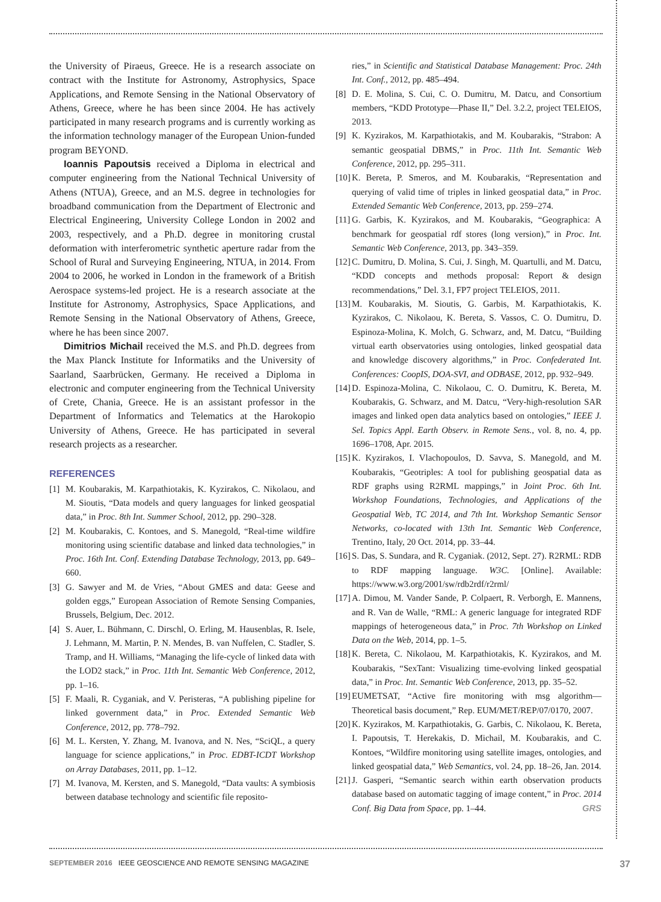the University of Piraeus, Greece. He is a research associate on contract with the Institute for Astronomy, Astrophysics, Space Applications, and Remote Sensing in the National Observatory of Athens, Greece, where he has been since 2004. He has actively participated in many research programs and is currently working as the information technology manager of the European Union-funded program BEYOND.
Ioannis Papoutsis received a Diploma in electrical and computer engineering from the National Technical University of Athens (NTUA), Greece, and an M.S. degree in technologies for broadband communication from the Department of Electronic and Electrical Engineering, University College London in 2002 and 2003, respectively, and a Ph.D. degree in monitoring crustal deformation with interferometric synthetic aperture radar from the School of Rural and Surveying Engineering, NTUA, in 2014. From 2004 to 2006, he worked in London in the framework of a British Aerospace systems-led project. He is a research associate at the Institute for Astronomy, Astrophysics, Space Applications, and Remote Sensing in the National Observatory of Athens, Greece, where he has been since 2007.
Dimitrios Michail received the M.S. and Ph.D. degrees from the Max Planck Institute for Informatiks and the University of Saarland, Saarbrücken, Germany. He received a Diploma in electronic and computer engineering from the Technical University of Crete, Chania, Greece. He is an assistant professor in the Department of Informatics and Telematics at the Harokopio University of Athens, Greece. He has participated in several research projects as a researcher.
REFERENCES
[1] M. Koubarakis, M. Karpathiotakis, K. Kyzirakos, C. Nikolaou, and M. Sioutis, “Data models and query languages for linked geospatial data,” in Proc. 8th Int. Summer School, 2012, pp. 290–328.
[2] M. Koubarakis, C. Kontoes, and S. Manegold, “Real-time wildfire monitoring using scientific database and linked data technologies,” in Proc. 16th Int. Conf. Extending Database Technology, 2013, pp. 649–660.
[3] G. Sawyer and M. de Vries, “About GMES and data: Geese and golden eggs,” European Association of Remote Sensing Companies, Brussels, Belgium, Dec. 2012.
[4] S. Auer, L. Bühmann, C. Dirschl, O. Erling, M. Hausenblas, R. Isele, J. Lehmann, M. Martin, P. N. Mendes, B. van Nuffelen, C. Stadler, S. Tramp, and H. Williams, “Managing the life-cycle of linked data with the LOD2 stack,” in Proc. 11th Int. Semantic Web Conference, 2012, pp. 1–16.
[5] F. Maali, R. Cyganiak, and V. Peristeras, “A publishing pipeline for linked government data,” in Proc. Extended Semantic Web Conference, 2012, pp. 778–792.
[6] M. L. Kersten, Y. Zhang, M. Ivanova, and N. Nes, “SciQL, a query language for science applications,” in Proc. EDBT-ICDT Workshop on Array Databases, 2011, pp. 1–12.
[7] M. Ivanova, M. Kersten, and S. Manegold, “Data vaults: A symbiosis between database technology and scientific file reposito-
ries,” in Scientific and Statistical Database Management: Proc. 24th Int. Conf., 2012, pp. 485–494.
[8] D. E. Molina, S. Cui, C. O. Dumitru, M. Datcu, and Consortium members, “KDD Prototype—Phase II,” Del. 3.2.2, project TELEIOS, 2013.
[9] K. Kyzirakos, M. Karpathiotakis, and M. Koubarakis, “Strabon: A semantic geospatial DBMS,” in Proc. 11th Int. Semantic Web Conference, 2012, pp. 295–311.
[10] K. Bereta, P. Smeros, and M. Koubarakis, “Representation and querying of valid time of triples in linked geospatial data,” in Proc. Extended Semantic Web Conference, 2013, pp. 259–274.
[11] G. Garbis, K. Kyzirakos, and M. Koubarakis, “Geographica: A benchmark for geospatial rdf stores (long version),” in Proc. Int. Semantic Web Conference, 2013, pp. 343–359.
[12] C. Dumitru, D. Molina, S. Cui, J. Singh, M. Quartulli, and M. Datcu, “KDD concepts and methods proposal: Report & design recommendations,” Del. 3.1, FP7 project TELEIOS, 2011.
[13] M. Koubarakis, M. Sioutis, G. Garbis, M. Karpathiotakis, K. Kyzirakos, C. Nikolaou, K. Bereta, S. Vassos, C. O. Dumitru, D. Espinoza-Molina, K. Molch, G. Schwarz, and, M. Datcu, “Building virtual earth observatories using ontologies, linked geospatial data and knowledge discovery algorithms,” in Proc. Confederated Int. Conferences: CoopIS, DOA-SVI, and ODBASE, 2012, pp. 932–949.
[14] D. Espinoza-Molina, C. Nikolaou, C. O. Dumitru, K. Bereta, M. Koubarakis, G. Schwarz, and M. Datcu, “Very-high-resolution SAR images and linked open data analytics based on ontologies,” IEEE J. Sel. Topics Appl. Earth Observ. in Remote Sens., vol. 8, no. 4, pp. 1696–1708, Apr. 2015.
[15] K. Kyzirakos, I. Vlachopoulos, D. Savva, S. Manegold, and M. Koubarakis, “Geotriples: A tool for publishing geospatial data as RDF graphs using R2RML mappings,” in Joint Proc. 6th Int. Workshop Foundations, Technologies, and Applications of the Geospatial Web, TC 2014, and 7th Int. Workshop Semantic Sensor Networks, co-located with 13th Int. Semantic Web Conference, Trentino, Italy, 20 Oct. 2014, pp. 33–44.
[16] S. Das, S. Sundara, and R. Cyganiak. (2012, Sept. 27). R2RML: RDB to RDF mapping language. W3C. [Online]. Available: https://www.w3.org/2001/sw/rdb2rdf/r2rml/
[17] A. Dimou, M. Vander Sande, P. Colpaert, R. Verborgh, E. Mannens, and R. Van de Walle, “RML: A generic language for integrated RDF mappings of heterogeneous data,” in Proc. 7th Workshop on Linked Data on the Web, 2014, pp. 1–5.
[18] K. Bereta, C. Nikolaou, M. Karpathiotakis, K. Kyzirakos, and M. Koubarakis, “SexTant: Visualizing time-evolving linked geospatial data,” in Proc. Int. Semantic Web Conference, 2013, pp. 35–52.
[19] EUMETSAT, “Active fire monitoring with msg algorithm—Theoretical basis document,” Rep. EUM/MET/REP/07/0170, 2007.
[20] K. Kyzirakos, M. Karpathiotakis, G. Garbis, C. Nikolaou, K. Bereta, I. Papoutsis, T. Herekakis, D. Michail, M. Koubarakis, and C. Kontoes, “Wildfire monitoring using satellite images, ontologies, and linked geospatial data,” Web Semantics, vol. 24, pp. 18–26, Jan. 2014.
[21] J. Gasperi, “Semantic search within earth observation products database based on automatic tagging of image content,” in Proc. 2014 Conf. Big Data from Space, pp. 1–44. GRS
SEPTEMBER 2016 IEEE GEOSCIENCE AND REMOTE SENSING MAGAZINE 37